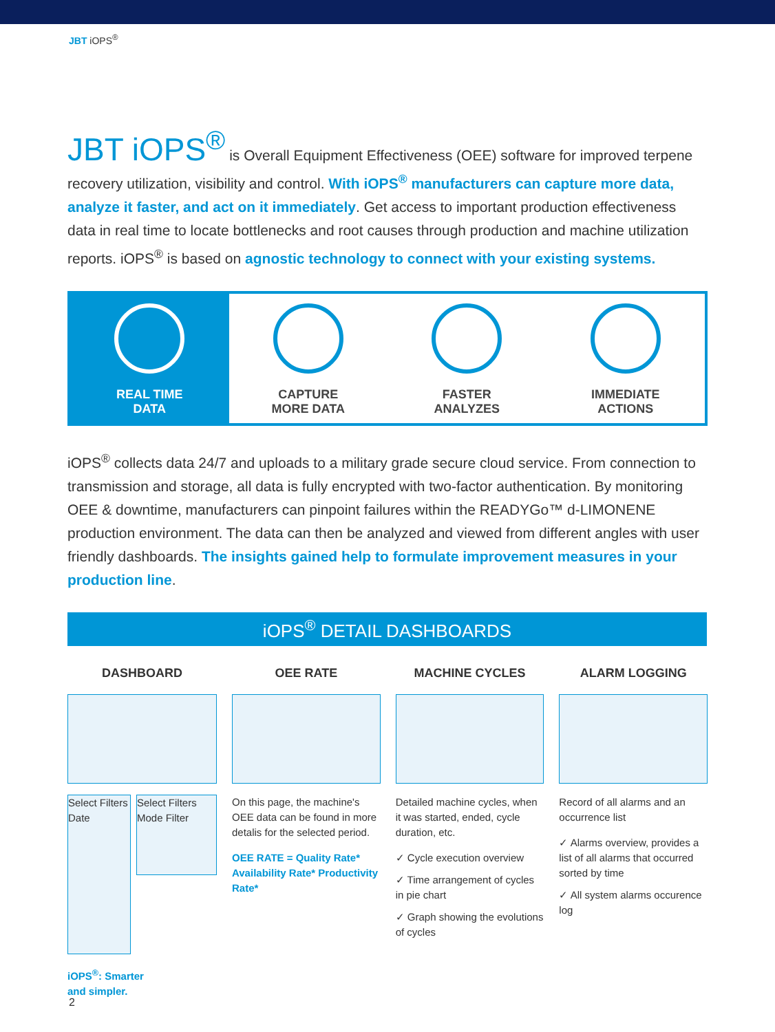JBT iOPS<sup>®</sup>
JBT iOPS<sup>®</sup> is Overall Equipment Effectiveness (OEE) software for improved terpene recovery utilization, visibility and control. With iOPS<sup>®</sup> manufacturers can capture more data, analyze it faster, and act on it immediately. Get access to important production effectiveness data in real time to locate bottlenecks and root causes through production and machine utilization reports. iOPS<sup>®</sup> is based on agnostic technology to connect with your existing systems.
REAL TIME
DATA
CAPTURE
MORE DATA
FASTER
ANALYZES
IMMEDIATE
ACTIONS
iOPS<sup>®</sup> collects data 24/7 and uploads to a military grade secure cloud service. From connection to transmission and storage, all data is fully encrypted with two-factor authentication. By monitoring OEE & downtime, manufacturers can pinpoint failures within the READYGo™ d-LIMONENE production environment. The data can then be analyzed and viewed from different angles with user friendly dashboards. The insights gained help to formulate improvement measures in your production line.
iOPS<sup>®</sup> DETAIL DASHBOARDS
DASHBOARD
Select Filters Date
Select Filters Mode Filter
iOPS<sup>®</sup>: Smarter
and simpler.
OEE RATE
On this page, the machine's OEE data can be found in more detalis for the selected period.
OEE RATE = Quality Rate* Availability Rate* Productivity Rate*
MACHINE CYCLES
Detailed machine cycles, when it was started, ended, cycle duration, etc.
✓ Cycle execution overview
✓ Time arrangement of cycles in pie chart
✓ Graph showing the evolutions of cycles
ALARM LOGGING
Record of all alarms and an occurrence list
✓ Alarms overview, provides a list of all alarms that occurred sorted by time
✓ All system alarms occurence log
2